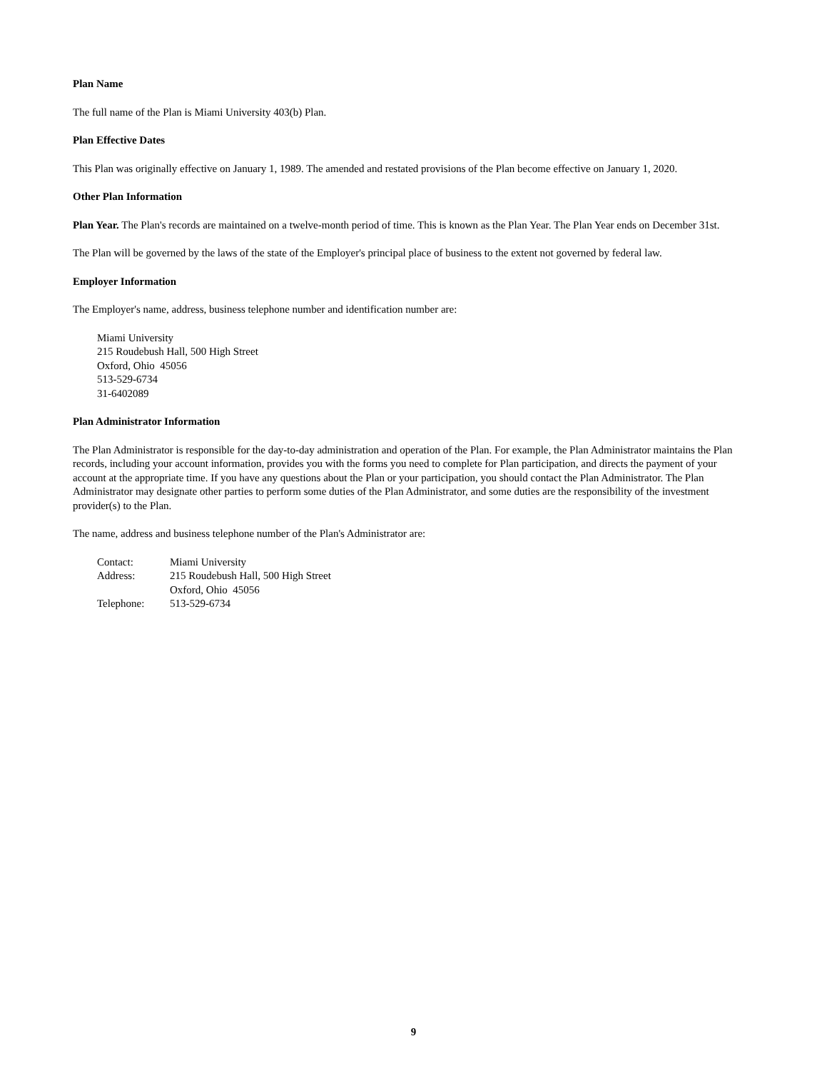Plan Name
The full name of the Plan is Miami University 403(b) Plan.
Plan Effective Dates
This Plan was originally effective on January 1, 1989. The amended and restated provisions of the Plan become effective on January 1, 2020.
Other Plan Information
Plan Year. The Plan's records are maintained on a twelve-month period of time. This is known as the Plan Year. The Plan Year ends on December 31st.
The Plan will be governed by the laws of the state of the Employer's principal place of business to the extent not governed by federal law.
Employer Information
The Employer's name, address, business telephone number and identification number are:
Miami University
215 Roudebush Hall, 500 High Street
Oxford, Ohio 45056
513-529-6734
31-6402089
Plan Administrator Information
The Plan Administrator is responsible for the day-to-day administration and operation of the Plan. For example, the Plan Administrator maintains the Plan records, including your account information, provides you with the forms you need to complete for Plan participation, and directs the payment of your account at the appropriate time. If you have any questions about the Plan or your participation, you should contact the Plan Administrator. The Plan Administrator may designate other parties to perform some duties of the Plan Administrator, and some duties are the responsibility of the investment provider(s) to the Plan.
The name, address and business telephone number of the Plan's Administrator are:
| Contact: | Miami University |
| Address: | 215 Roudebush Hall, 500 High Street Oxford, Ohio 45056 |
| Telephone: | 513-529-6734 |
9